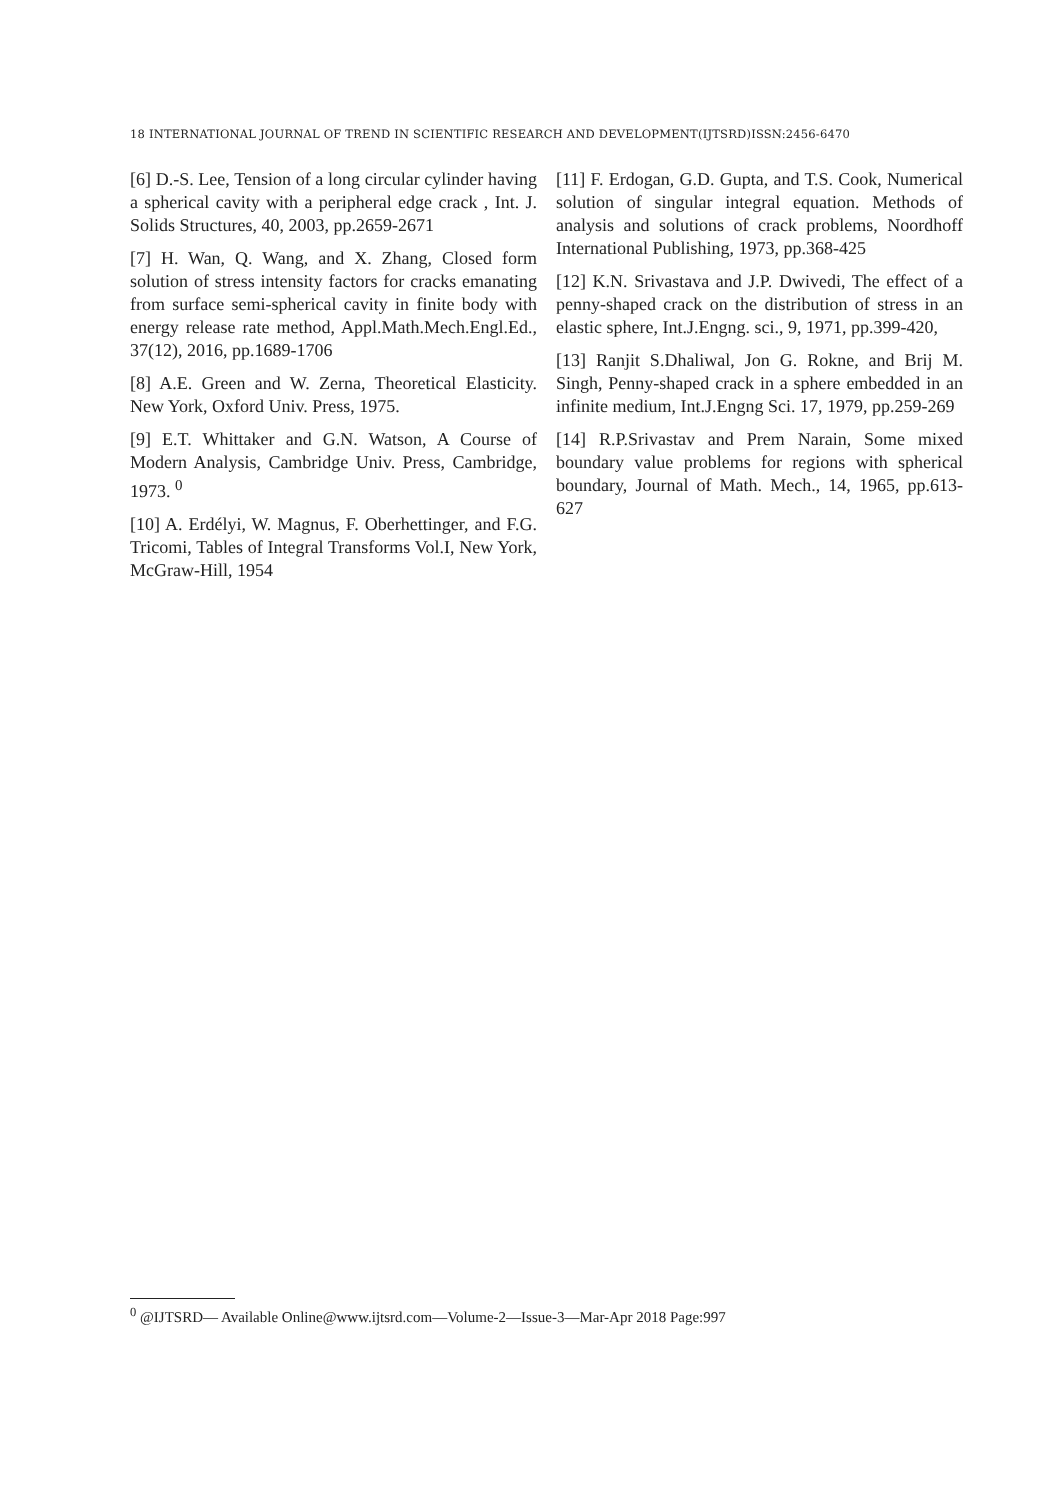18 INTERNATIONAL JOURNAL OF TREND IN SCIENTIFIC RESEARCH AND DEVELOPMENT(IJTSRD)ISSN:2456-6470
[6] D.-S. Lee, Tension of a long circular cylinder having a spherical cavity with a peripheral edge crack , Int. J. Solids Structures, 40, 2003, pp.2659-2671
[7] H. Wan, Q. Wang, and X. Zhang, Closed form solution of stress intensity factors for cracks emanating from surface semi-spherical cavity in finite body with energy release rate method, Appl.Math.Mech.Engl.Ed., 37(12), 2016, pp.1689-1706
[8] A.E. Green and W. Zerna, Theoretical Elasticity. New York, Oxford Univ. Press, 1975.
[9] E.T. Whittaker and G.N. Watson, A Course of Modern Analysis, Cambridge Univ. Press, Cambridge, 1973. <sup>0</sup>
[10] A. Erdélyi, W. Magnus, F. Oberhettinger, and F.G. Tricomi, Tables of Integral Transforms Vol.I, New York, McGraw-Hill, 1954
[11] F. Erdogan, G.D. Gupta, and T.S. Cook, Numerical solution of singular integral equation. Methods of analysis and solutions of crack problems, Noordhoff International Publishing, 1973, pp.368-425
[12] K.N. Srivastava and J.P. Dwivedi, The effect of a penny-shaped crack on the distribution of stress in an elastic sphere, Int.J.Engng. sci., 9, 1971, pp.399-420,
[13] Ranjit S.Dhaliwal, Jon G. Rokne, and Brij M. Singh, Penny-shaped crack in a sphere embedded in an infinite medium, Int.J.Engng Sci. 17, 1979, pp.259-269
[14] R.P.Srivastav and Prem Narain, Some mixed boundary value problems for regions with spherical boundary, Journal of Math. Mech., 14, 1965, pp.613-627
<sup>0</sup> @IJTSRD— Available Online@www.ijtsrd.com—Volume-2—Issue-3—Mar-Apr 2018 Page:997